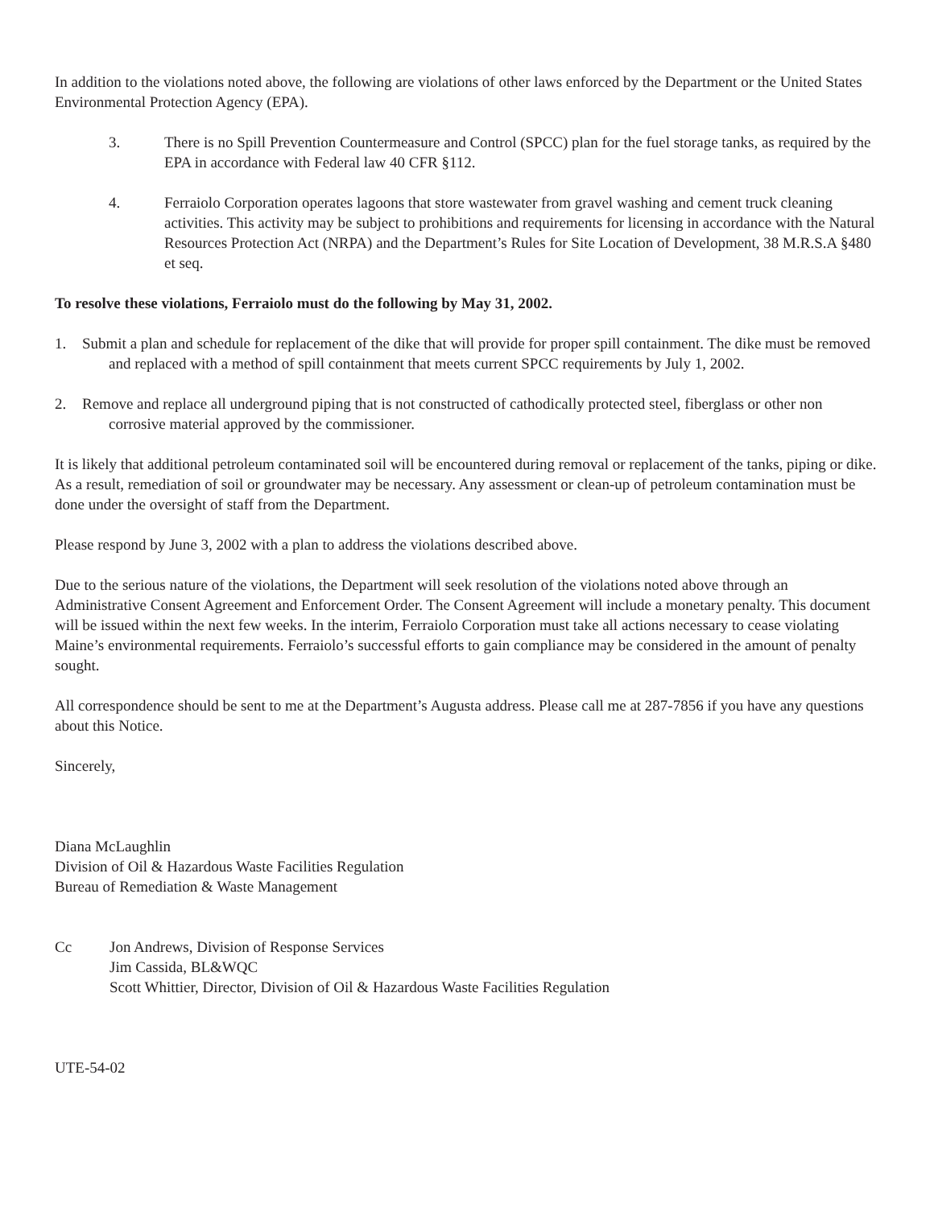In addition to the violations noted above, the following are violations of other laws enforced by the Department or the United States Environmental Protection Agency (EPA).
3. There is no Spill Prevention Countermeasure and Control (SPCC) plan for the fuel storage tanks, as required by the EPA in accordance with Federal law 40 CFR §112.
4. Ferraiolo Corporation operates lagoons that store wastewater from gravel washing and cement truck cleaning activities. This activity may be subject to prohibitions and requirements for licensing in accordance with the Natural Resources Protection Act (NRPA) and the Department’s Rules for Site Location of Development, 38 M.R.S.A §480 et seq.
To resolve these violations, Ferraiolo must do the following by May 31, 2002.
1. Submit a plan and schedule for replacement of the dike that will provide for proper spill containment. The dike must be removed and replaced with a method of spill containment that meets current SPCC requirements by July 1, 2002.
2. Remove and replace all underground piping that is not constructed of cathodically protected steel, fiberglass or other non corrosive material approved by the commissioner.
It is likely that additional petroleum contaminated soil will be encountered during removal or replacement of the tanks, piping or dike. As a result, remediation of soil or groundwater may be necessary. Any assessment or clean-up of petroleum contamination must be done under the oversight of staff from the Department.
Please respond by June 3, 2002 with a plan to address the violations described above.
Due to the serious nature of the violations, the Department will seek resolution of the violations noted above through an Administrative Consent Agreement and Enforcement Order. The Consent Agreement will include a monetary penalty. This document will be issued within the next few weeks. In the interim, Ferraiolo Corporation must take all actions necessary to cease violating Maine’s environmental requirements. Ferraiolo’s successful efforts to gain compliance may be considered in the amount of penalty sought.
All correspondence should be sent to me at the Department’s Augusta address. Please call me at 287-7856 if you have any questions about this Notice.
Sincerely,
Diana McLaughlin
Division of Oil & Hazardous Waste Facilities Regulation
Bureau of Remediation & Waste Management
Cc Jon Andrews, Division of Response Services
Jim Cassida, BL&WQC
Scott Whittier, Director, Division of Oil & Hazardous Waste Facilities Regulation
UTE-54-02